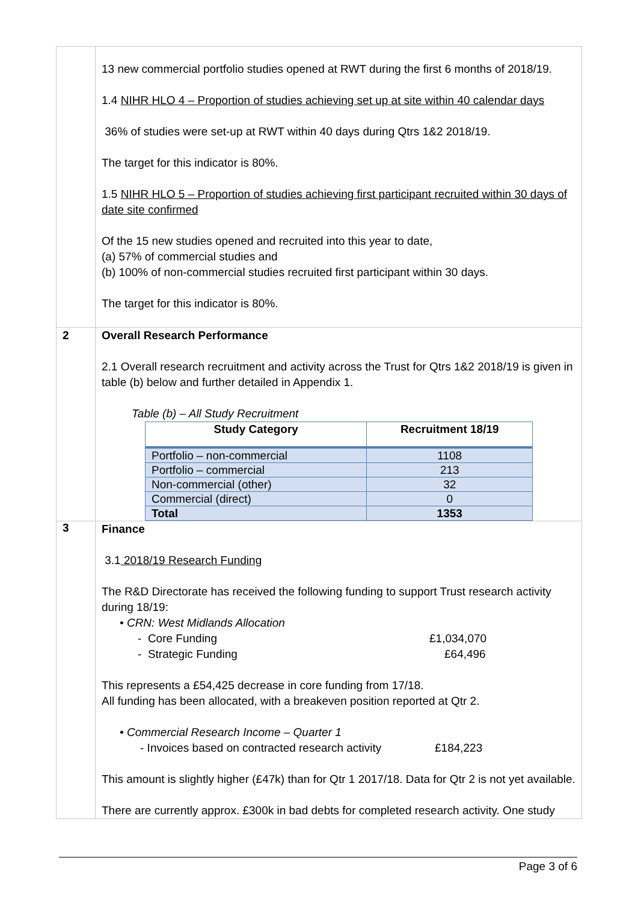| | 13 new commercial portfolio studies opened at RWT during the first 6 months of 2018/19. 1.4 NIHR HLO 4 – Proportion of studies achieving set up at site within 40 calendar days 36% of studies were set-up at RWT within 40 days during Qtrs 1&2 2018/19. The target for this indicator is 80%. 1.5 NIHR HLO 5 – Proportion of studies achieving first participant recruited within 30 days of date site confirmed Of the 15 new studies opened and recruited into this year to date, (a) 57% of commercial studies and (b) 100% of non-commercial studies recruited first participant within 30 days. The target for this indicator is 80%. |
| 2 | Overall Research Performance 2.1 Overall research recruitment and activity across the Trust for Qtrs 1&2 2018/19 is given in table (b) below and further detailed in Appendix 1. Table (b) – All Study Recruitment / Study Category / Recruitment 18/19 / / --- / --- / / Portfolio – non-commercial / 1108 / / Portfolio – commercial / 213 / / Non-commercial (other) / 32 / / Commercial (direct) / 0 / / Total / 1353 / |
| 3 | Finance 3.1 2018/19 Research Funding The R&D Directorate has received the following funding to support Trust research activity during 18/19: • CRN: West Midlands Allocation - Core Funding £1,034,070 - Strategic Funding £64,496 This represents a £54,425 decrease in core funding from 17/18. All funding has been allocated, with a breakeven position reported at Qtr 2. • Commercial Research Income – Quarter 1 - Invoices based on contracted research activity £184,223 This amount is slightly higher (£47k) than for Qtr 1 2017/18. Data for Qtr 2 is not yet available. There are currently approx. £300k in bad debts for completed research activity. One study |
Page 3 of 6